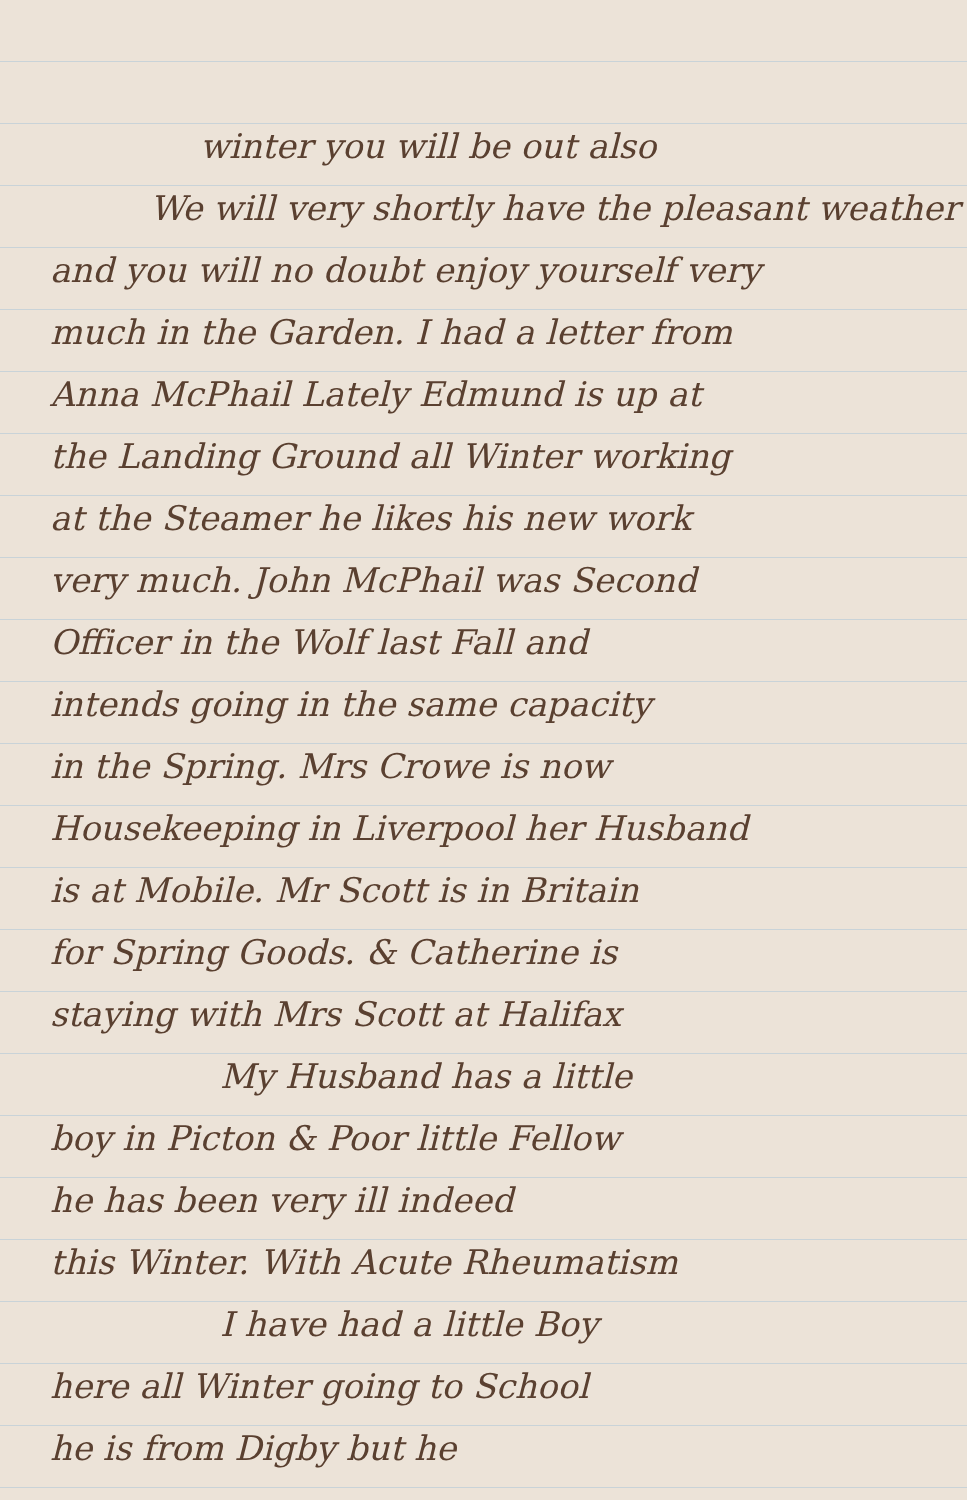winter you will be out also
We will very shortly have the pleasant weather
and you will no doubt enjoy yourself very
much in the Garden. I had a letter from
Anna McPhail Lately Edmund is up at
the Landing Ground all Winter working
at the Steamer he likes his new work
very much. John McPhail was Second
Officer in the Wolf last Fall and
intends going in the same capacity
in the Spring. Mrs Crowe is now
Housekeeping in Liverpool her Husband
is at Mobile. Mr Scott is in Britain
for Spring Goods. & Catherine is
staying with Mrs Scott at Halifax
My Husband has a little
boy in Picton & Poor little Fellow
he has been very ill indeed
this Winter. With Acute Rheumatism
I have had a little Boy
here all Winter going to School
he is from Digby but he